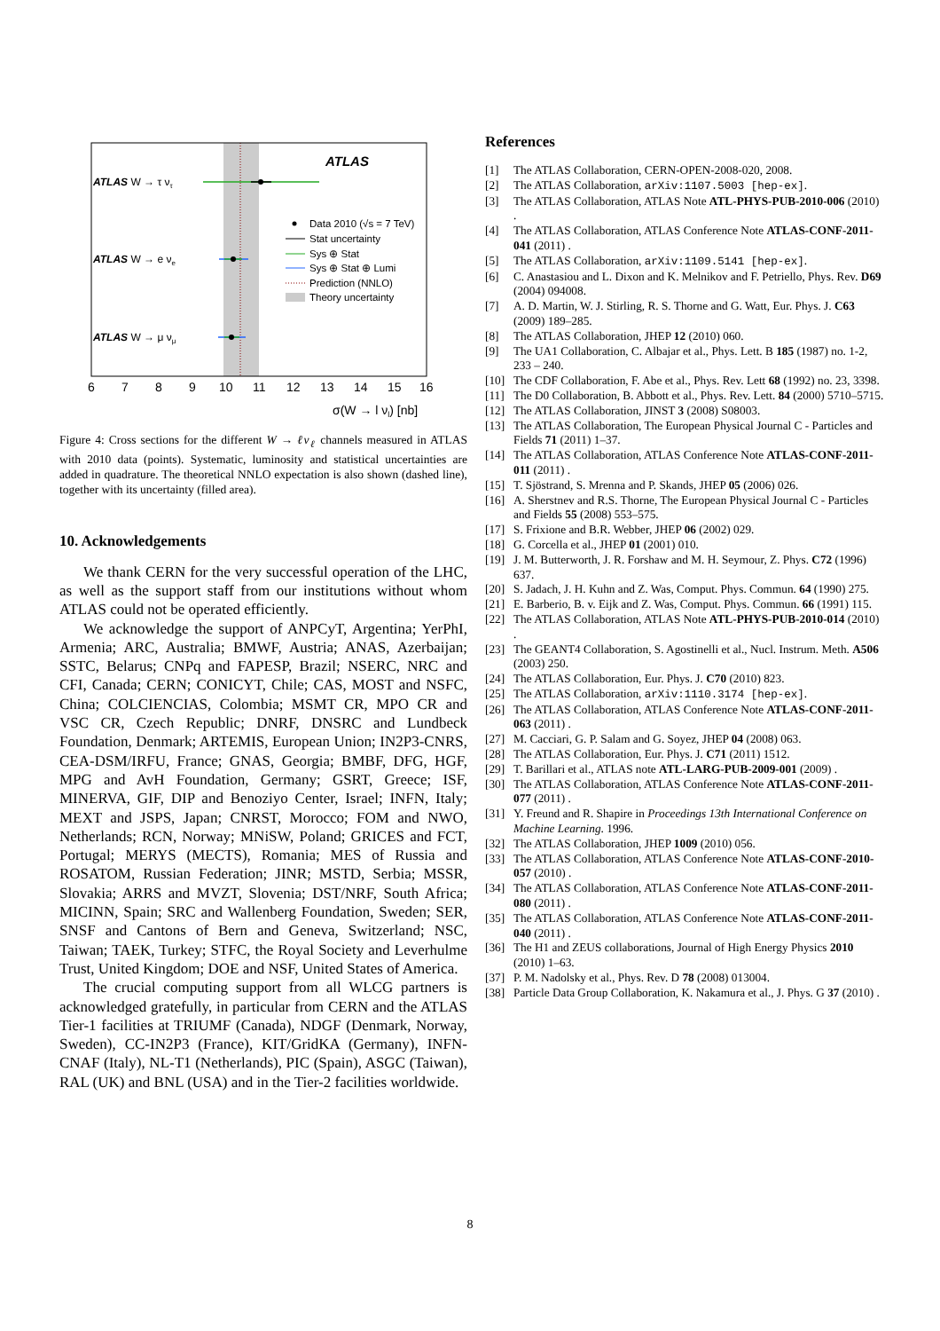ATLAS
ATLAS W → τ ντ
ATLAS W → e νe
ATLAS W → μ νμ
Data 2010 (√s = 7 TeV)
Stat uncertainty
Sys ⊕ Stat
Sys ⊕ Stat ⊕ Lumi
Prediction (NNLO)
Theory uncertainty
6
7
8
9
10
11
12
13
14
15
16
σ(W → l νl) [nb]
Figure 4: Cross sections for the different W → ℓν<sub>ℓ</sub> channels measured in ATLAS with 2010 data (points). Systematic, luminosity and statistical uncertainties are added in quadrature. The theoretical NNLO expectation is also shown (dashed line), together with its uncertainty (filled area).
10. Acknowledgements
We thank CERN for the very successful operation of the LHC, as well as the support staff from our institutions without whom ATLAS could not be operated efficiently.
We acknowledge the support of ANPCyT, Argentina; YerPhI, Armenia; ARC, Australia; BMWF, Austria; ANAS, Azerbaijan; SSTC, Belarus; CNPq and FAPESP, Brazil; NSERC, NRC and CFI, Canada; CERN; CONICYT, Chile; CAS, MOST and NSFC, China; COLCIENCIAS, Colombia; MSMT CR, MPO CR and VSC CR, Czech Republic; DNRF, DNSRC and Lundbeck Foundation, Denmark; ARTEMIS, European Union; IN2P3-CNRS, CEA-DSM/IRFU, France; GNAS, Georgia; BMBF, DFG, HGF, MPG and AvH Foundation, Germany; GSRT, Greece; ISF, MINERVA, GIF, DIP and Benoziyo Center, Israel; INFN, Italy; MEXT and JSPS, Japan; CNRST, Morocco; FOM and NWO, Netherlands; RCN, Norway; MNiSW, Poland; GRICES and FCT, Portugal; MERYS (MECTS), Romania; MES of Russia and ROSATOM, Russian Federation; JINR; MSTD, Serbia; MSSR, Slovakia; ARRS and MVZT, Slovenia; DST/NRF, South Africa; MICINN, Spain; SRC and Wallenberg Foundation, Sweden; SER, SNSF and Cantons of Bern and Geneva, Switzerland; NSC, Taiwan; TAEK, Turkey; STFC, the Royal Society and Leverhulme Trust, United Kingdom; DOE and NSF, United States of America.
The crucial computing support from all WLCG partners is acknowledged gratefully, in particular from CERN and the ATLAS Tier-1 facilities at TRIUMF (Canada), NDGF (Denmark, Norway, Sweden), CC-IN2P3 (France), KIT/GridKA (Germany), INFN-CNAF (Italy), NL-T1 (Netherlands), PIC (Spain), ASGC (Taiwan), RAL (UK) and BNL (USA) and in the Tier-2 facilities worldwide.
References
[1] The ATLAS Collaboration, CERN-OPEN-2008-020, 2008.
[2] The ATLAS Collaboration, arXiv:1107.5003 [hep-ex].
[3] The ATLAS Collaboration, ATLAS Note ATL-PHYS-PUB-2010-006 (2010) .
[4] The ATLAS Collaboration, ATLAS Conference Note ATLAS-CONF-2011-041 (2011) .
[5] The ATLAS Collaboration, arXiv:1109.5141 [hep-ex].
[6] C. Anastasiou and L. Dixon and K. Melnikov and F. Petriello, Phys. Rev. D69 (2004) 094008.
[7] A. D. Martin, W. J. Stirling, R. S. Thorne and G. Watt, Eur. Phys. J. C63 (2009) 189–285.
[8] The ATLAS Collaboration, JHEP 12 (2010) 060.
[9] The UA1 Collaboration, C. Albajar et al., Phys. Lett. B 185 (1987) no. 1-2, 233 – 240.
[10] The CDF Collaboration, F. Abe et al., Phys. Rev. Lett 68 (1992) no. 23, 3398.
[11] The D0 Collaboration, B. Abbott et al., Phys. Rev. Lett. 84 (2000) 5710–5715.
[12] The ATLAS Collaboration, JINST 3 (2008) S08003.
[13] The ATLAS Collaboration, The European Physical Journal C - Particles and Fields 71 (2011) 1–37.
[14] The ATLAS Collaboration, ATLAS Conference Note ATLAS-CONF-2011-011 (2011) .
[15] T. Sjöstrand, S. Mrenna and P. Skands, JHEP 05 (2006) 026.
[16] A. Sherstnev and R.S. Thorne, The European Physical Journal C - Particles and Fields 55 (2008) 553–575.
[17] S. Frixione and B.R. Webber, JHEP 06 (2002) 029.
[18] G. Corcella et al., JHEP 01 (2001) 010.
[19] J. M. Butterworth, J. R. Forshaw and M. H. Seymour, Z. Phys. C72 (1996) 637.
[20] S. Jadach, J. H. Kuhn and Z. Was, Comput. Phys. Commun. 64 (1990) 275.
[21] E. Barberio, B. v. Eijk and Z. Was, Comput. Phys. Commun. 66 (1991) 115.
[22] The ATLAS Collaboration, ATLAS Note ATL-PHYS-PUB-2010-014 (2010) .
[23] The GEANT4 Collaboration, S. Agostinelli et al., Nucl. Instrum. Meth. A506 (2003) 250.
[24] The ATLAS Collaboration, Eur. Phys. J. C70 (2010) 823.
[25] The ATLAS Collaboration, arXiv:1110.3174 [hep-ex].
[26] The ATLAS Collaboration, ATLAS Conference Note ATLAS-CONF-2011-063 (2011) .
[27] M. Cacciari, G. P. Salam and G. Soyez, JHEP 04 (2008) 063.
[28] The ATLAS Collaboration, Eur. Phys. J. C71 (2011) 1512.
[29] T. Barillari et al., ATLAS note ATL-LARG-PUB-2009-001 (2009) .
[30] The ATLAS Collaboration, ATLAS Conference Note ATLAS-CONF-2011-077 (2011) .
[31] Y. Freund and R. Shapire in Proceedings 13th International Conference on Machine Learning. 1996.
[32] The ATLAS Collaboration, JHEP 1009 (2010) 056.
[33] The ATLAS Collaboration, ATLAS Conference Note ATLAS-CONF-2010-057 (2010) .
[34] The ATLAS Collaboration, ATLAS Conference Note ATLAS-CONF-2011-080 (2011) .
[35] The ATLAS Collaboration, ATLAS Conference Note ATLAS-CONF-2011-040 (2011) .
[36] The H1 and ZEUS collaborations, Journal of High Energy Physics 2010 (2010) 1–63.
[37] P. M. Nadolsky et al., Phys. Rev. D 78 (2008) 013004.
[38] Particle Data Group Collaboration, K. Nakamura et al., J. Phys. G 37 (2010) .
8